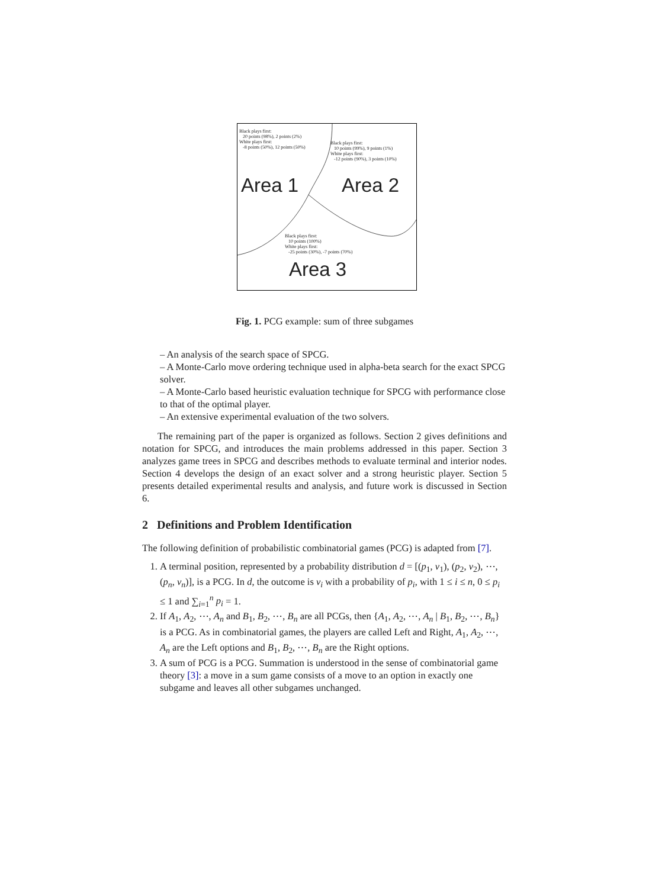Black plays first:
20 points (98%), 2 points (2%)
White plays first:
-8 points (50%), 12 points (50%)
Black plays first:
10 points (99%), 9 points (1%)
White plays first:
-12 points (90%), 3 points (10%)
Area 1 Area 2
Black plays first:
10 points (100%)
White plays first:
-25 points (30%), -7 points (70%)
Area 3
Fig. 1. PCG example: sum of three subgames
– An analysis of the search space of SPCG.
– A Monte-Carlo move ordering technique used in alpha-beta search for the exact SPCG solver.
– A Monte-Carlo based heuristic evaluation technique for SPCG with performance close to that of the optimal player.
– An extensive experimental evaluation of the two solvers.
The remaining part of the paper is organized as follows. Section 2 gives definitions and notation for SPCG, and introduces the main problems addressed in this paper. Section 3 analyzes game trees in SPCG and describes methods to evaluate terminal and interior nodes. Section 4 develops the design of an exact solver and a strong heuristic player. Section 5 presents detailed experimental results and analysis, and future work is discussed in Section 6.
2 Definitions and Problem Identification
The following definition of probabilistic combinatorial games (PCG) is adapted from [7].
1. A terminal position, represented by a probability distribution d = [(p<sub>1</sub>, v<sub>1</sub>), (p<sub>2</sub>, v<sub>2</sub>), ⋯, (p<sub>n</sub>, v<sub>n</sub>)], is a PCG. In d, the outcome is v<sub>i</sub> with a probability of p<sub>i</sub>, with 1 ≤ i ≤ n, 0 ≤ p<sub>i</sub> ≤ 1 and ∑<sub>i=1</sub><sup>n</sup> p<sub>i</sub> = 1.
2. If A<sub>1</sub>, A<sub>2</sub>, ⋯, A<sub>n</sub> and B<sub>1</sub>, B<sub>2</sub>, ⋯, B<sub>n</sub> are all PCGs, then {A<sub>1</sub>, A<sub>2</sub>, ⋯, A<sub>n</sub> | B<sub>1</sub>, B<sub>2</sub>, ⋯, B<sub>n</sub>} is a PCG. As in combinatorial games, the players are called Left and Right, A<sub>1</sub>, A<sub>2</sub>, ⋯, A<sub>n</sub> are the Left options and B<sub>1</sub>, B<sub>2</sub>, ⋯, B<sub>n</sub> are the Right options.
3. A sum of PCG is a PCG. Summation is understood in the sense of combinatorial game theory [3]: a move in a sum game consists of a move to an option in exactly one subgame and leaves all other subgames unchanged.